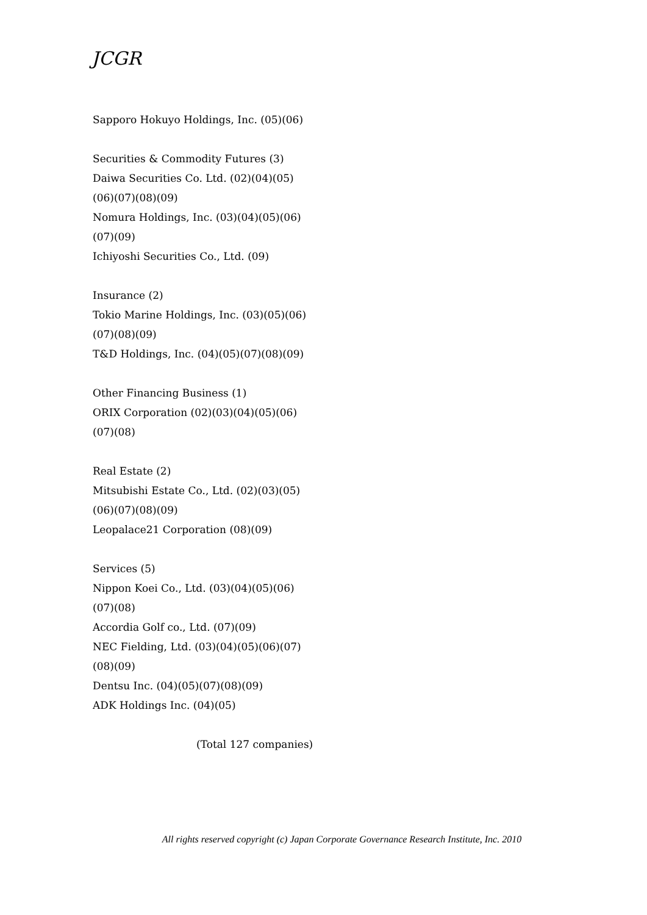JCGR
Sapporo Hokuyo Holdings, Inc. (05)(06)
Securities & Commodity Futures (3)
Daiwa Securities Co. Ltd. (02)(04)(05)
(06)(07)(08)(09)
Nomura Holdings, Inc. (03)(04)(05)(06)
(07)(09)
Ichiyoshi Securities Co., Ltd. (09)
Insurance (2)
Tokio Marine Holdings, Inc. (03)(05)(06)
(07)(08)(09)
T&D Holdings, Inc. (04)(05)(07)(08)(09)
Other Financing Business (1)
ORIX Corporation (02)(03)(04)(05)(06)
(07)(08)
Real Estate (2)
Mitsubishi Estate Co., Ltd. (02)(03)(05)
(06)(07)(08)(09)
Leopalace21 Corporation (08)(09)
Services (5)
Nippon Koei Co., Ltd. (03)(04)(05)(06)
(07)(08)
Accordia Golf co., Ltd. (07)(09)
NEC Fielding, Ltd. (03)(04)(05)(06)(07)
(08)(09)
Dentsu Inc. (04)(05)(07)(08)(09)
ADK Holdings Inc. (04)(05)
(Total 127 companies)
All rights reserved copyright (c) Japan Corporate Governance Research Institute, Inc. 2010